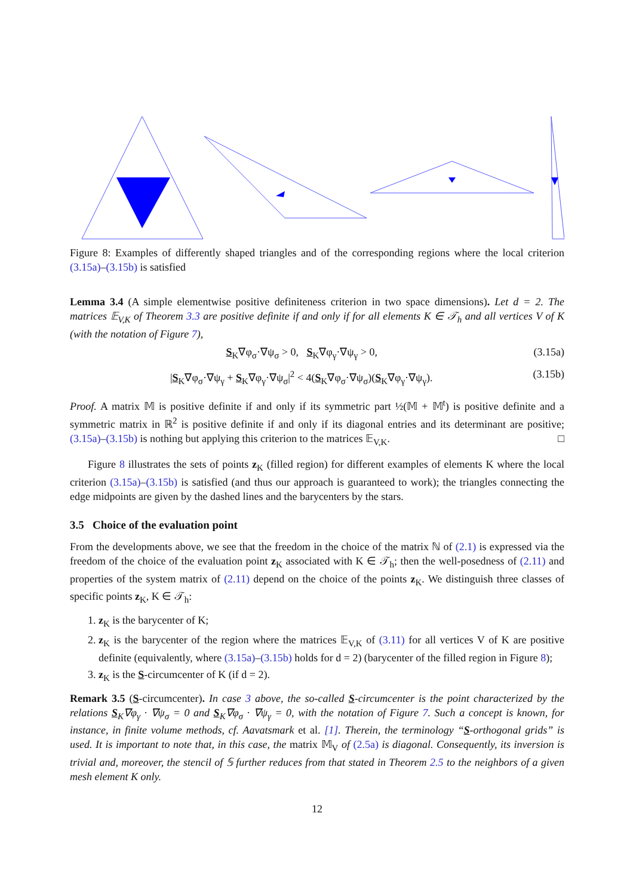Figure 8: Examples of differently shaped triangles and of the corresponding regions where the local criterion (3.15a)–(3.15b) is satisfied
Lemma 3.4 (A simple elementwise positive definiteness criterion in two space dimensions). Let d = 2. The matrices 𝔼<sub>V,K</sub> of Theorem 3.3 are positive definite if and only if for all elements K ∈ 𝒯<sub>h</sub> and all vertices V of K (with the notation of Figure 7),
S<sub>K</sub>∇φ<sub>σ</sub>·∇ψ<sub>σ</sub> > 0, S<sub>K</sub>∇φ<sub>γ</sub>·∇ψ<sub>γ</sub> > 0, (3.15a)
|S<sub>K</sub>∇φ<sub>σ</sub>·∇ψ<sub>γ</sub> + S<sub>K</sub>∇φ<sub>γ</sub>·∇ψ<sub>σ</sub>|<sup>2</sup> < 4(S<sub>K</sub>∇φ<sub>σ</sub>·∇ψ<sub>σ</sub>)(S<sub>K</sub>∇φ<sub>γ</sub>·∇ψ<sub>γ</sub>). (3.15b)
Proof. A matrix 𝕄 is positive definite if and only if its symmetric part ½(𝕄 + 𝕄<sup>t</sup>) is positive definite and a symmetric matrix in ℝ<sup>2</sup> is positive definite if and only if its diagonal entries and its determinant are positive; (3.15a)–(3.15b) is nothing but applying this criterion to the matrices 𝔼<sub>V,K</sub>. □
Figure 8 illustrates the sets of points z<sub>K</sub> (filled region) for different examples of elements K where the local criterion (3.15a)–(3.15b) is satisfied (and thus our approach is guaranteed to work); the triangles connecting the edge midpoints are given by the dashed lines and the barycenters by the stars.
3.5 Choice of the evaluation point
From the developments above, we see that the freedom in the choice of the matrix ℕ of (2.1) is expressed via the freedom of the choice of the evaluation point z<sub>K</sub> associated with K ∈ 𝒯<sub>h</sub>; then the well-posedness of (2.11) and properties of the system matrix of (2.11) depend on the choice of the points z<sub>K</sub>. We distinguish three classes of specific points z<sub>K</sub>, K ∈ 𝒯<sub>h</sub>:
1. z<sub>K</sub> is the barycenter of K;
2. z<sub>K</sub> is the barycenter of the region where the matrices 𝔼<sub>V,K</sub> of (3.11) for all vertices V of K are positive definite (equivalently, where (3.15a)–(3.15b) holds for d = 2) (barycenter of the filled region in Figure 8);
3. z<sub>K</sub> is the S-circumcenter of K (if d = 2).
Remark 3.5 (S-circumcenter). In case 3 above, the so-called S-circumcenter is the point characterized by the relations S<sub>K</sub>∇φ<sub>γ</sub> · ∇ψ<sub>σ</sub> = 0 and S<sub>K</sub>∇φ<sub>σ</sub> · ∇ψ<sub>γ</sub> = 0, with the notation of Figure 7. Such a concept is known, for instance, in finite volume methods, cf. Aavatsmark et al. [1]. Therein, the terminology “S-orthogonal grids” is used. It is important to note that, in this case, the matrix 𝕄<sub>V</sub> of (2.5a) is diagonal. Consequently, its inversion is trivial and, moreover, the stencil of 𝕊 further reduces from that stated in Theorem 2.5 to the neighbors of a given mesh element K only.
12